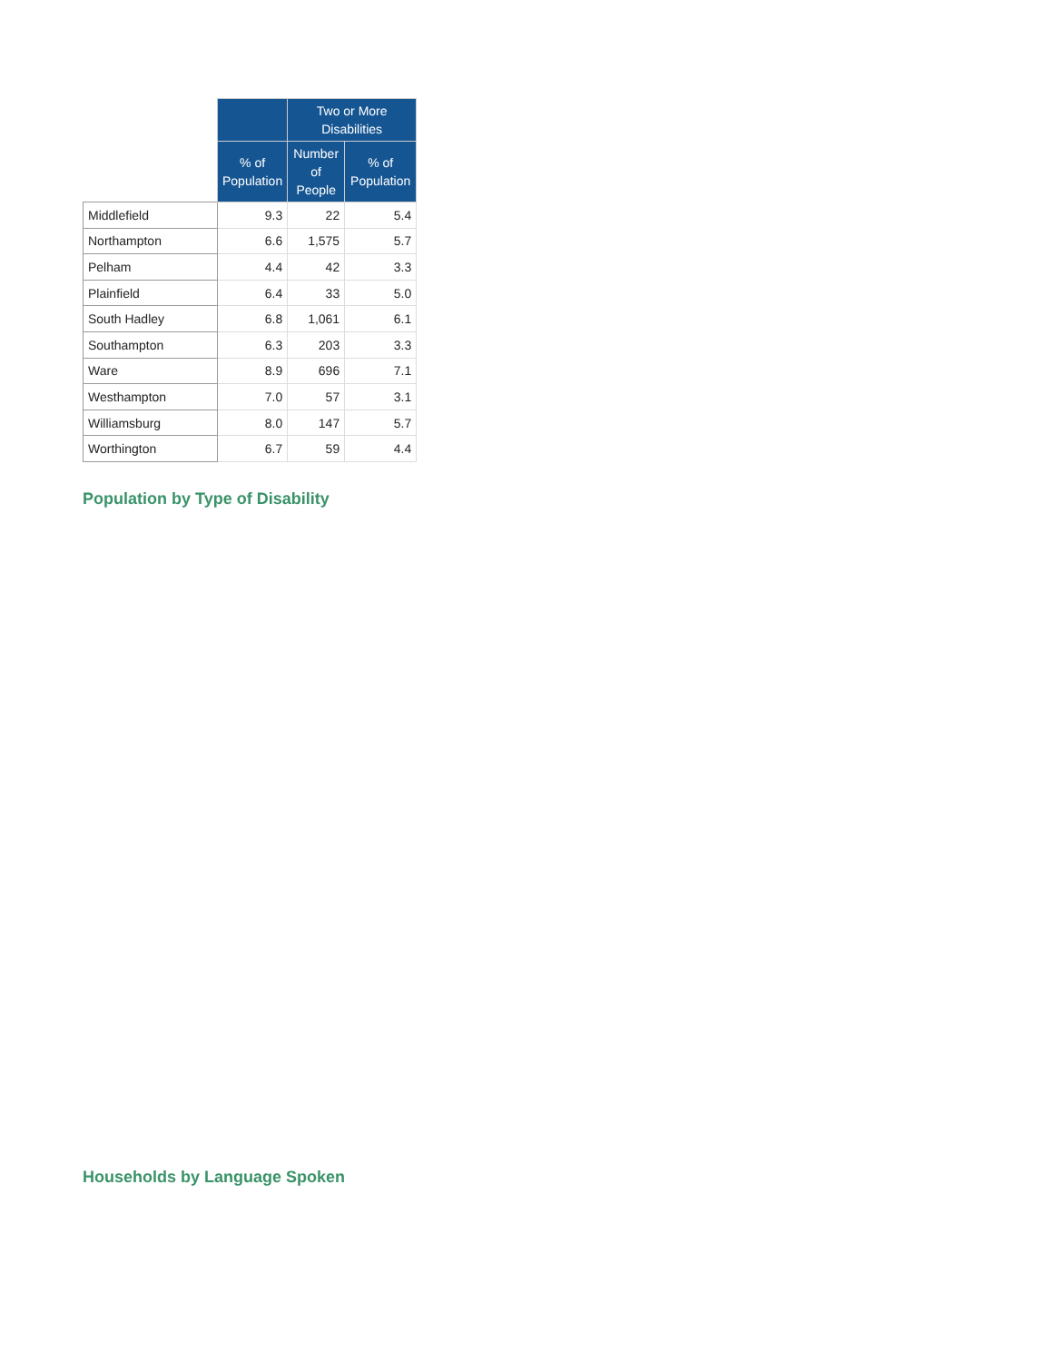| | | Two or More Disabilities | |
| --- | --- | --- | --- |
| | % of Population | Number of People | % of Population |
| Middlefield | 9.3 | 22 | 5.4 |
| Northampton | 6.6 | 1,575 | 5.7 |
| Pelham | 4.4 | 42 | 3.3 |
| Plainfield | 6.4 | 33 | 5.0 |
| South Hadley | 6.8 | 1,061 | 6.1 |
| Southampton | 6.3 | 203 | 3.3 |
| Ware | 8.9 | 696 | 7.1 |
| Westhampton | 7.0 | 57 | 3.1 |
| Williamsburg | 8.0 | 147 | 5.7 |
| Worthington | 6.7 | 59 | 4.4 |
Population by Type of Disability
Households by Language Spoken